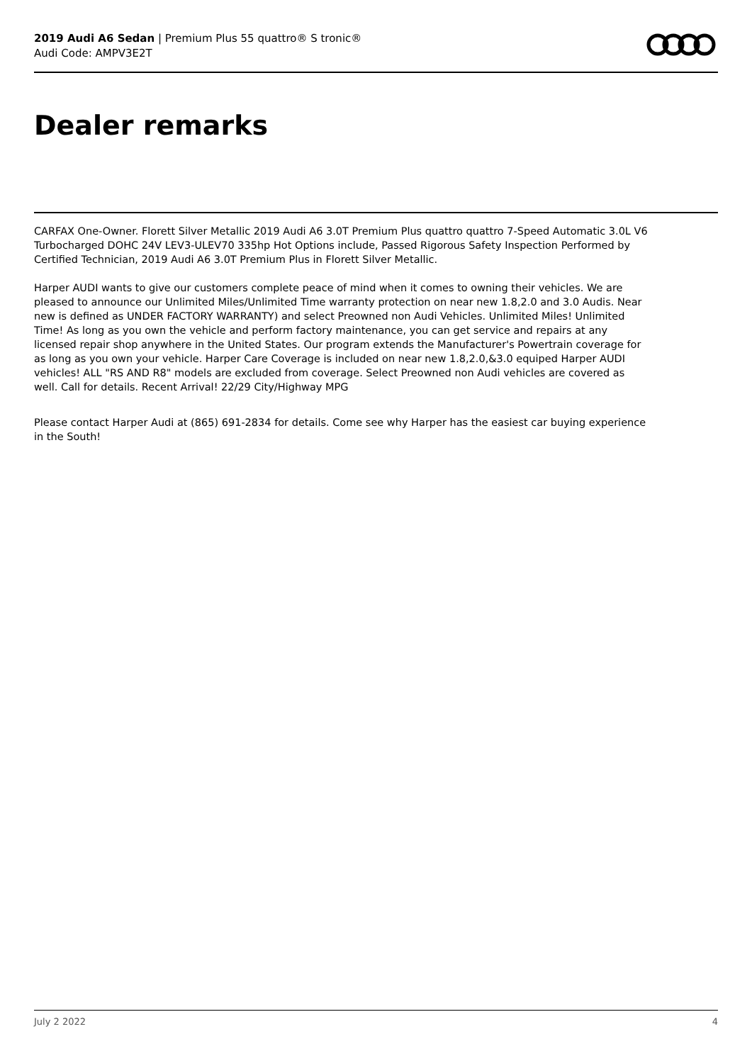2019 Audi A6 Sedan | Premium Plus 55 quattro® S tronic®
Audi Code: AMPV3E2T
Dealer remarks
CARFAX One-Owner. Florett Silver Metallic 2019 Audi A6 3.0T Premium Plus quattro quattro 7-Speed Automatic 3.0L V6 Turbocharged DOHC 24V LEV3-ULEV70 335hp Hot Options include, Passed Rigorous Safety Inspection Performed by Certified Technician, 2019 Audi A6 3.0T Premium Plus in Florett Silver Metallic.
Harper AUDI wants to give our customers complete peace of mind when it comes to owning their vehicles. We are pleased to announce our Unlimited Miles/Unlimited Time warranty protection on near new 1.8,2.0 and 3.0 Audis. Near new is defined as UNDER FACTORY WARRANTY) and select Preowned non Audi Vehicles. Unlimited Miles! Unlimited Time! As long as you own the vehicle and perform factory maintenance, you can get service and repairs at any licensed repair shop anywhere in the United States. Our program extends the Manufacturer's Powertrain coverage for as long as you own your vehicle. Harper Care Coverage is included on near new 1.8,2.0,&3.0 equiped Harper AUDI vehicles! ALL "RS AND R8" models are excluded from coverage. Select Preowned non Audi vehicles are covered as well. Call for details. Recent Arrival! 22/29 City/Highway MPG
Please contact Harper Audi at (865) 691-2834 for details. Come see why Harper has the easiest car buying experience in the South!
July 2 2022 4